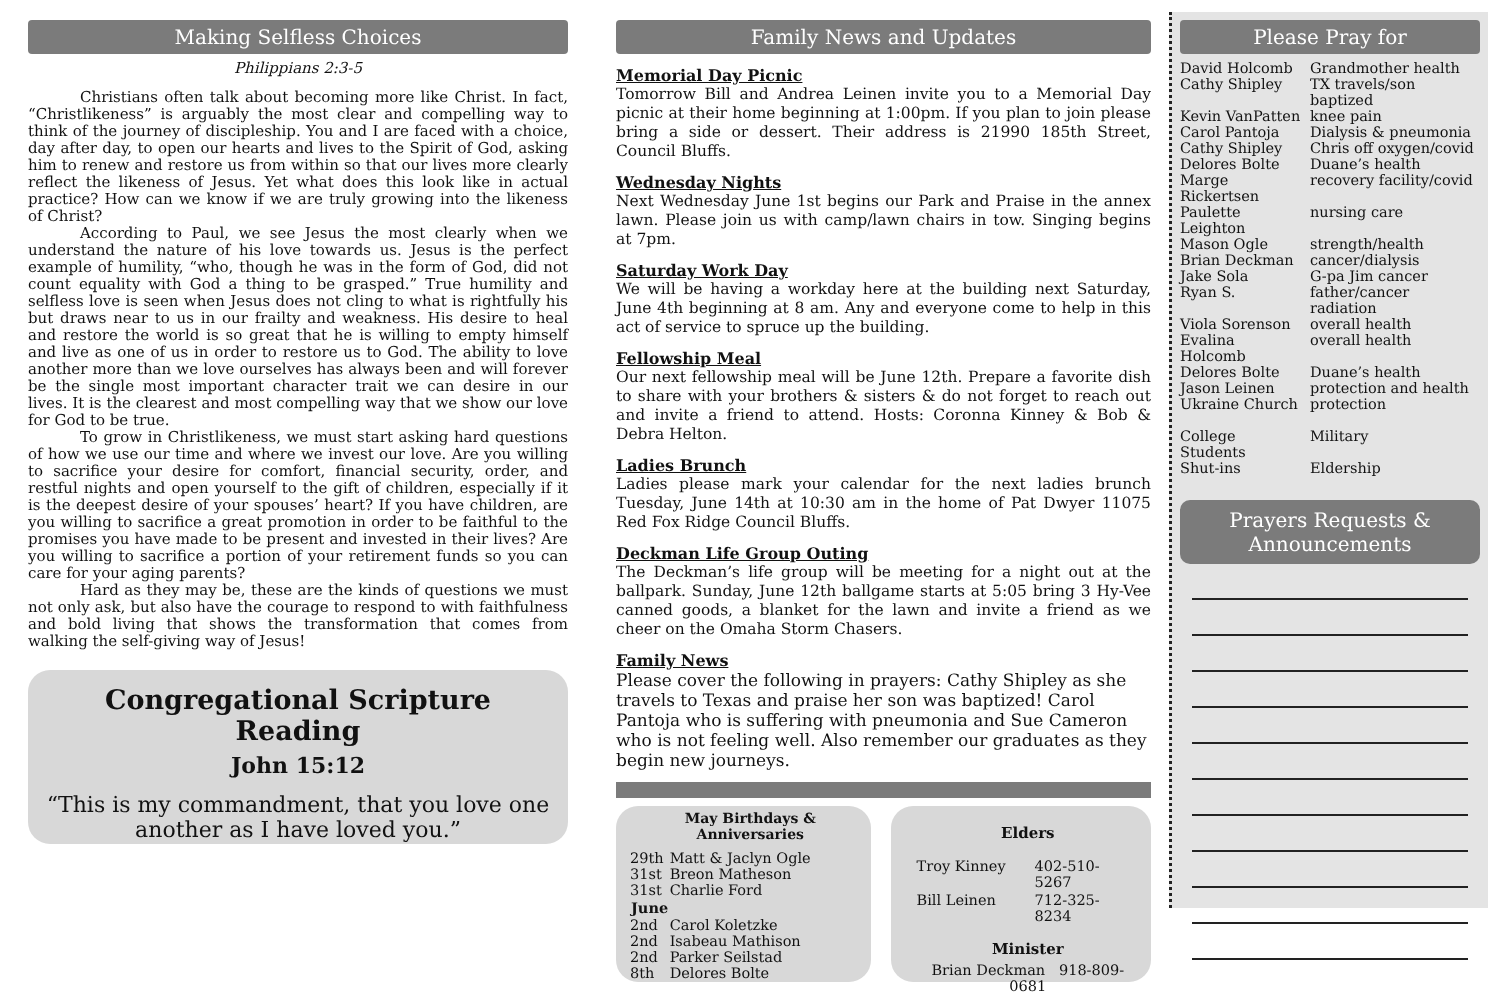Making Selfless Choices
Philippians 2:3-5
Christians often talk about becoming more like Christ. In fact, “Christlikeness” is arguably the most clear and compelling way to think of the journey of discipleship. You and I are faced with a choice, day after day, to open our hearts and lives to the Spirit of God, asking him to renew and restore us from within so that our lives more clearly reflect the likeness of Jesus. Yet what does this look like in actual practice? How can we know if we are truly growing into the likeness of Christ?
According to Paul, we see Jesus the most clearly when we understand the nature of his love towards us. Jesus is the perfect example of humility, “who, though he was in the form of God, did not count equality with God a thing to be grasped.” True humility and selfless love is seen when Jesus does not cling to what is rightfully his but draws near to us in our frailty and weakness. His desire to heal and restore the world is so great that he is willing to empty himself and live as one of us in order to restore us to God. The ability to love another more than we love ourselves has always been and will forever be the single most important character trait we can desire in our lives. It is the clearest and most compelling way that we show our love for God to be true.
To grow in Christlikeness, we must start asking hard questions of how we use our time and where we invest our love. Are you willing to sacrifice your desire for comfort, financial security, order, and restful nights and open yourself to the gift of children, especially if it is the deepest desire of your spouses’ heart? If you have children, are you willing to sacrifice a great promotion in order to be faithful to the promises you have made to be present and invested in their lives? Are you willing to sacrifice a portion of your retirement funds so you can care for your aging parents?
Hard as they may be, these are the kinds of questions we must not only ask, but also have the courage to respond to with faithfulness and bold living that shows the transformation that comes from walking the self-giving way of Jesus!
Congregational Scripture Reading
John 15:12
“This is my commandment, that you love one another as I have loved you.”
Family News and Updates
Memorial Day Picnic
Tomorrow Bill and Andrea Leinen invite you to a Memorial Day picnic at their home beginning at 1:00pm. If you plan to join please bring a side or dessert. Their address is 21990 185th Street, Council Bluffs.
Wednesday Nights
Next Wednesday June 1st begins our Park and Praise in the annex lawn. Please join us with camp/lawn chairs in tow. Singing begins at 7pm.
Saturday Work Day
We will be having a workday here at the building next Saturday, June 4th beginning at 8 am. Any and everyone come to help in this act of service to spruce up the building.
Fellowship Meal
Our next fellowship meal will be June 12th. Prepare a favorite dish to share with your brothers & sisters & do not forget to reach out and invite a friend to attend. Hosts: Coronna Kinney & Bob & Debra Helton.
Ladies Brunch
Ladies please mark your calendar for the next ladies brunch Tuesday, June 14th at 10:30 am in the home of Pat Dwyer 11075 Red Fox Ridge Council Bluffs.
Deckman Life Group Outing
The Deckman’s life group will be meeting for a night out at the ballpark. Sunday, June 12th ballgame starts at 5:05 bring 3 Hy-Vee canned goods, a blanket for the lawn and invite a friend as we cheer on the Omaha Storm Chasers.
Family News
Please cover the following in prayers: Cathy Shipley as she travels to Texas and praise her son was baptized! Carol Pantoja who is suffering with pneumonia and Sue Cameron who is not feeling well. Also remember our graduates as they begin new journeys.
May Birthdays &
Anniversaries
| 29th | Matt & Jaclyn Ogle |
| 31st | Breon Matheson |
| 31st | Charlie Ford |
| June | |
| 2nd | Carol Koletzke |
| 2nd | Isabeau Mathison |
| 2nd | Parker Seilstad |
| 8th | Delores Bolte |
Elders
| Troy Kinney | 402-510-5267 |
| Bill Leinen | 712-325-8234 |
Minister
Brian Deckman 918-809-0681
Please Pray for
| David Holcomb | Grandmother health |
| Cathy Shipley | TX travels/son baptized |
| Kevin VanPatten | knee pain |
| Carol Pantoja | Dialysis & pneumonia |
| Cathy Shipley | Chris off oxygen/covid |
| Delores Bolte | Duane’s health |
| Marge Rickertsen | recovery facility/covid |
| Paulette Leighton | nursing care |
| Mason Ogle | strength/health |
| Brian Deckman | cancer/dialysis |
| Jake Sola | G-pa Jim cancer |
| Ryan S. | father/cancer radiation |
| Viola Sorenson | overall health |
| Evalina Holcomb | overall health |
| Delores Bolte | Duane’s health |
| Jason Leinen | protection and health |
| Ukraine Church | protection |
| College Students | Military |
| Shut-ins | Eldership |
Prayers Requests &
Announcements